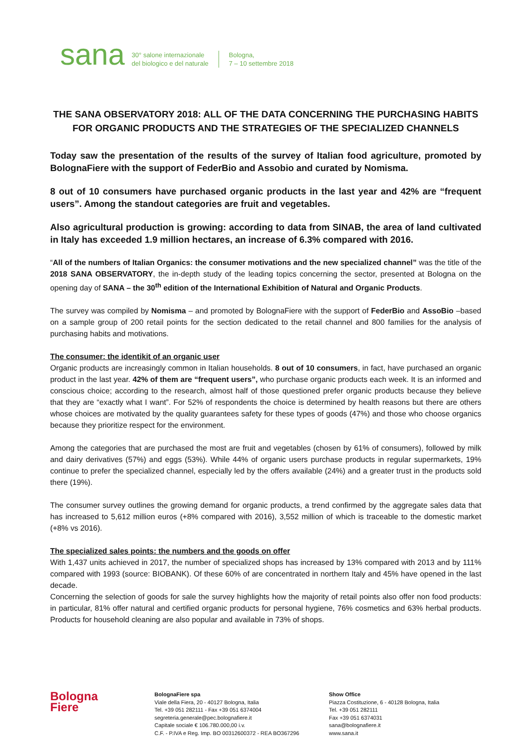sana
30° salone internazionale
del biologico e del naturale
Bologna,
7 – 10 settembre 2018
THE SANA OBSERVATORY 2018: ALL OF THE DATA CONCERNING THE PURCHASING HABITS FOR ORGANIC PRODUCTS AND THE STRATEGIES OF THE SPECIALIZED CHANNELS
Today saw the presentation of the results of the survey of Italian food agriculture, promoted by BolognaFiere with the support of FederBio and Assobio and curated by Nomisma.
8 out of 10 consumers have purchased organic products in the last year and 42% are “frequent users”. Among the standout categories are fruit and vegetables.
Also agricultural production is growing: according to data from SINAB, the area of land cultivated in Italy has exceeded 1.9 million hectares, an increase of 6.3% compared with 2016.
“All of the numbers of Italian Organics: the consumer motivations and the new specialized channel” was the title of the 2018 SANA OBSERVATORY, the in-depth study of the leading topics concerning the sector, presented at Bologna on the opening day of SANA – the 30<sup>th</sup> edition of the International Exhibition of Natural and Organic Products.
The survey was compiled by Nomisma – and promoted by BolognaFiere with the support of FederBio and AssoBio –based on a sample group of 200 retail points for the section dedicated to the retail channel and 800 families for the analysis of purchasing habits and motivations.
The consumer: the identikit of an organic user
Organic products are increasingly common in Italian households. 8 out of 10 consumers, in fact, have purchased an organic product in the last year. 42% of them are “frequent users”, who purchase organic products each week. It is an informed and conscious choice; according to the research, almost half of those questioned prefer organic products because they believe that they are “exactly what I want”. For 52% of respondents the choice is determined by health reasons but there are others whose choices are motivated by the quality guarantees safety for these types of goods (47%) and those who choose organics because they prioritize respect for the environment.
Among the categories that are purchased the most are fruit and vegetables (chosen by 61% of consumers), followed by milk and dairy derivatives (57%) and eggs (53%). While 44% of organic users purchase products in regular supermarkets, 19% continue to prefer the specialized channel, especially led by the offers available (24%) and a greater trust in the products sold there (19%).
The consumer survey outlines the growing demand for organic products, a trend confirmed by the aggregate sales data that has increased to 5,612 million euros (+8% compared with 2016), 3,552 million of which is traceable to the domestic market (+8% vs 2016).
The specialized sales points: the numbers and the goods on offer
With 1,437 units achieved in 2017, the number of specialized shops has increased by 13% compared with 2013 and by 111% compared with 1993 (source: BIOBANK). Of these 60% of are concentrated in northern Italy and 45% have opened in the last decade.
Concerning the selection of goods for sale the survey highlights how the majority of retail points also offer non food products: in particular, 81% offer natural and certified organic products for personal hygiene, 76% cosmetics and 63% herbal products. Products for household cleaning are also popular and available in 73% of shops.
Bologna
Fiere
BolognaFiere spa
Viale della Fiera, 20 - 40127 Bologna, Italia
Tel. +39 051 282111 - Fax +39 051 6374004
segreteria.generale@pec.bolognafiere.it
Capitale sociale € 106.780.000,00 i.v.
C.F. - P.IVA e Reg. Imp. BO 00312600372 - REA BO367296
Show Office
Piazza Costituzione, 6 - 40128 Bologna, Italia
Tel. +39 051 282111
Fax +39 051 6374031
sana@bolognafiere.it
www.sana.it